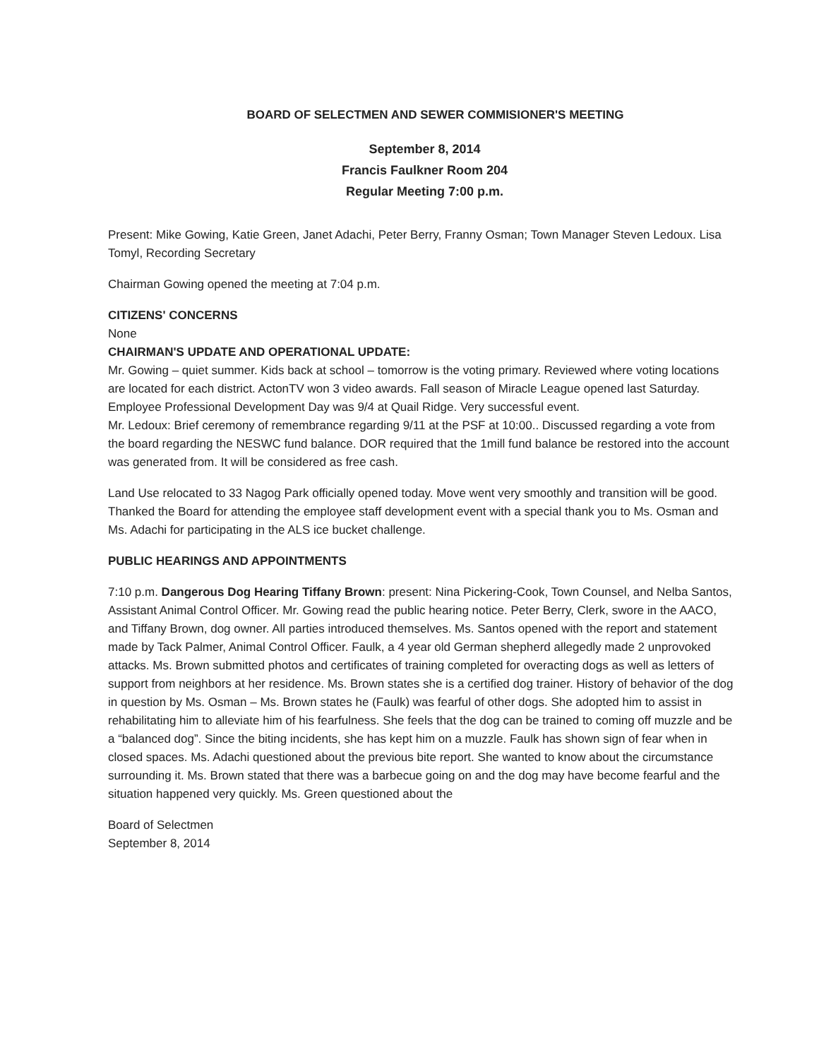BOARD OF SELECTMEN AND SEWER COMMISIONER'S MEETING
September 8, 2014
Francis Faulkner Room 204
Regular Meeting 7:00 p.m.
Present: Mike Gowing, Katie Green, Janet Adachi, Peter Berry, Franny Osman; Town Manager Steven Ledoux. Lisa Tomyl, Recording Secretary
Chairman Gowing opened the meeting at 7:04 p.m.
CITIZENS' CONCERNS
None
CHAIRMAN'S UPDATE AND OPERATIONAL UPDATE:
Mr. Gowing – quiet summer. Kids back at school – tomorrow is the voting primary. Reviewed where voting locations are located for each district. ActonTV won 3 video awards. Fall season of Miracle League opened last Saturday. Employee Professional Development Day was 9/4 at Quail Ridge. Very successful event.
Mr. Ledoux: Brief ceremony of remembrance regarding 9/11 at the PSF at 10:00.. Discussed regarding a vote from the board regarding the NESWC fund balance. DOR required that the 1mill fund balance be restored into the account was generated from. It will be considered as free cash.
Land Use relocated to 33 Nagog Park officially opened today. Move went very smoothly and transition will be good. Thanked the Board for attending the employee staff development event with a special thank you to Ms. Osman and Ms. Adachi for participating in the ALS ice bucket challenge.
PUBLIC HEARINGS AND APPOINTMENTS
7:10 p.m. Dangerous Dog Hearing Tiffany Brown: present: Nina Pickering-Cook, Town Counsel, and Nelba Santos, Assistant Animal Control Officer. Mr. Gowing read the public hearing notice. Peter Berry, Clerk, swore in the AACO, and Tiffany Brown, dog owner. All parties introduced themselves. Ms. Santos opened with the report and statement made by Tack Palmer, Animal Control Officer. Faulk, a 4 year old German shepherd allegedly made 2 unprovoked attacks. Ms. Brown submitted photos and certificates of training completed for overacting dogs as well as letters of support from neighbors at her residence. Ms. Brown states she is a certified dog trainer. History of behavior of the dog in question by Ms. Osman – Ms. Brown states he (Faulk) was fearful of other dogs. She adopted him to assist in rehabilitating him to alleviate him of his fearfulness. She feels that the dog can be trained to coming off muzzle and be a “balanced dog”. Since the biting incidents, she has kept him on a muzzle. Faulk has shown sign of fear when in closed spaces. Ms. Adachi questioned about the previous bite report. She wanted to know about the circumstance surrounding it. Ms. Brown stated that there was a barbecue going on and the dog may have become fearful and the situation happened very quickly. Ms. Green questioned about the
Board of Selectmen
September 8, 2014